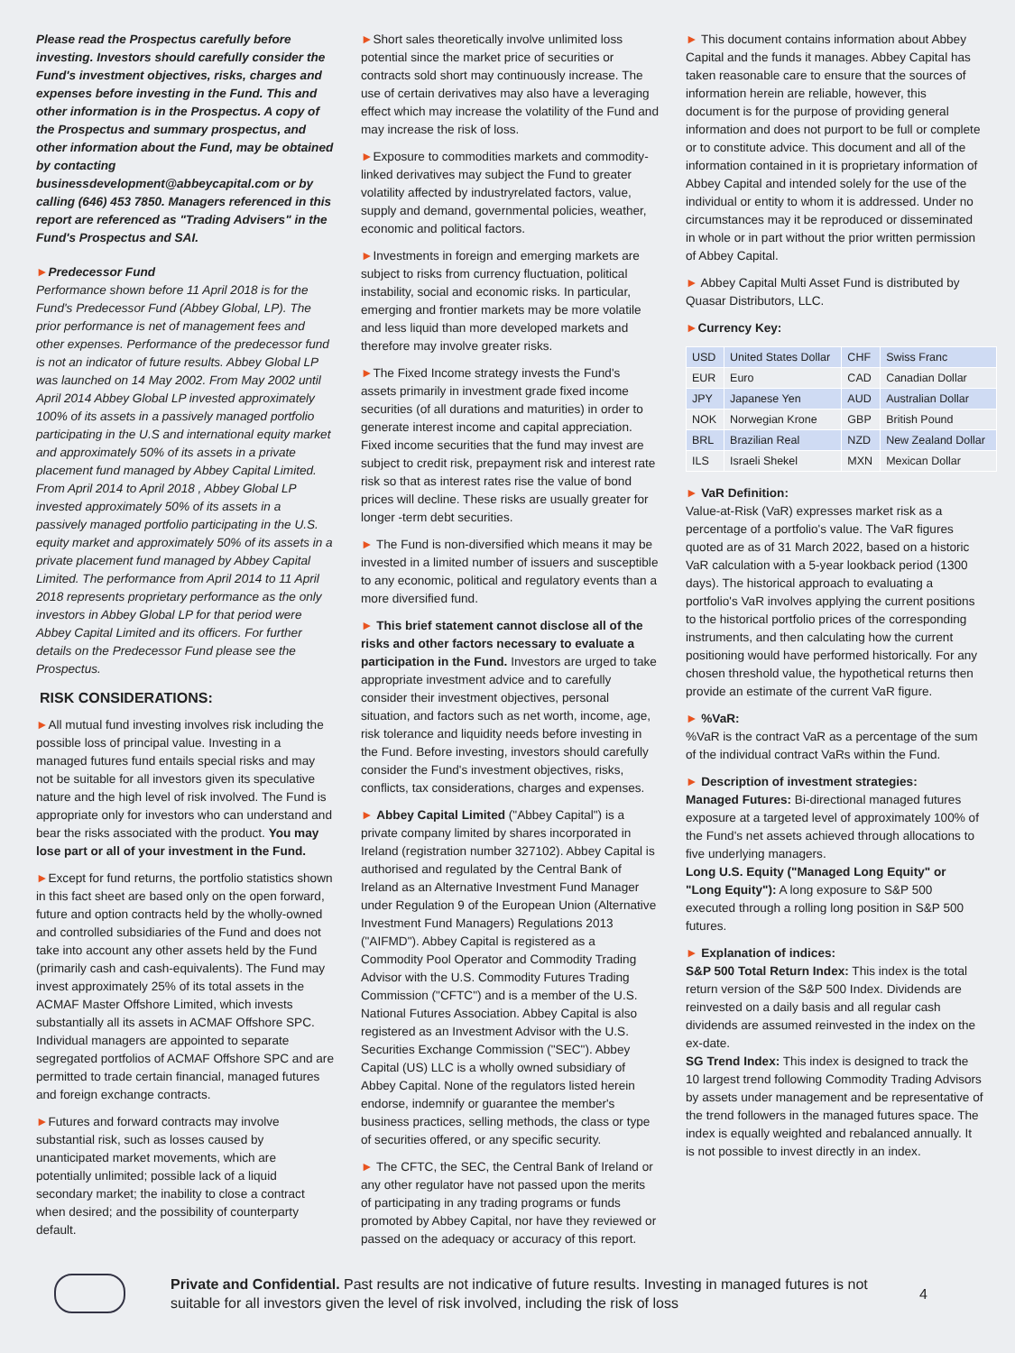Please read the Prospectus carefully before investing. Investors should carefully consider the Fund's investment objectives, risks, charges and expenses before investing in the Fund. This and other information is in the Prospectus. A copy of the Prospectus and summary prospectus, and other information about the Fund, may be obtained by contacting businessdevelopment@abbeycapital.com or by calling (646) 453 7850. Managers referenced in this report are referenced as "Trading Advisers" in the Fund's Prospectus and SAI.
►Predecessor Fund
Performance shown before 11 April 2018 is for the Fund's Predecessor Fund (Abbey Global, LP). The prior performance is net of management fees and other expenses. Performance of the predecessor fund is not an indicator of future results. Abbey Global LP was launched on 14 May 2002. From May 2002 until April 2014 Abbey Global LP invested approximately 100% of its assets in a passively managed portfolio participating in the U.S and international equity market and approximately 50% of its assets in a private placement fund managed by Abbey Capital Limited. From April 2014 to April 2018 , Abbey Global LP invested approximately 50% of its assets in a passively managed portfolio participating in the U.S. equity market and approximately 50% of its assets in a private placement fund managed by Abbey Capital Limited. The performance from April 2014 to 11 April 2018 represents proprietary performance as the only investors in Abbey Global LP for that period were Abbey Capital Limited and its officers. For further details on the Predecessor Fund please see the Prospectus.
RISK CONSIDERATIONS:
►All mutual fund investing involves risk including the possible loss of principal value. Investing in a managed futures fund entails special risks and may not be suitable for all investors given its speculative nature and the high level of risk involved. The Fund is appropriate only for investors who can understand and bear the risks associated with the product. You may lose part or all of your investment in the Fund.
►Except for fund returns, the portfolio statistics shown in this fact sheet are based only on the open forward, future and option contracts held by the wholly-owned and controlled subsidiaries of the Fund and does not take into account any other assets held by the Fund (primarily cash and cash-equivalents). The Fund may invest approximately 25% of its total assets in the ACMAF Master Offshore Limited, which invests substantially all its assets in ACMAF Offshore SPC. Individual managers are appointed to separate segregated portfolios of ACMAF Offshore SPC and are permitted to trade certain financial, managed futures and foreign exchange contracts.
►Futures and forward contracts may involve substantial risk, such as losses caused by unanticipated market movements, which are potentially unlimited; possible lack of a liquid secondary market; the inability to close a contract when desired; and the possibility of counterparty default.
►Short sales theoretically involve unlimited loss potential since the market price of securities or contracts sold short may continuously increase. The use of certain derivatives may also have a leveraging effect which may increase the volatility of the Fund and may increase the risk of loss.
►Exposure to commodities markets and commodity-linked derivatives may subject the Fund to greater volatility affected by industryrelated factors, value, supply and demand, governmental policies, weather, economic and political factors.
►Investments in foreign and emerging markets are subject to risks from currency fluctuation, political instability, social and economic risks. In particular, emerging and frontier markets may be more volatile and less liquid than more developed markets and therefore may involve greater risks.
►The Fixed Income strategy invests the Fund's assets primarily in investment grade fixed income securities (of all durations and maturities) in order to generate interest income and capital appreciation. Fixed income securities that the fund may invest are subject to credit risk, prepayment risk and interest rate risk so that as interest rates rise the value of bond prices will decline. These risks are usually greater for longer -term debt securities.
► The Fund is non-diversified which means it may be invested in a limited number of issuers and susceptible to any economic, political and regulatory events than a more diversified fund.
► This brief statement cannot disclose all of the risks and other factors necessary to evaluate a participation in the Fund. Investors are urged to take appropriate investment advice and to carefully consider their investment objectives, personal situation, and factors such as net worth, income, age, risk tolerance and liquidity needs before investing in the Fund. Before investing, investors should carefully consider the Fund's investment objectives, risks, conflicts, tax considerations, charges and expenses.
► Abbey Capital Limited ("Abbey Capital") is a private company limited by shares incorporated in Ireland (registration number 327102). Abbey Capital is authorised and regulated by the Central Bank of Ireland as an Alternative Investment Fund Manager under Regulation 9 of the European Union (Alternative Investment Fund Managers) Regulations 2013 ("AIFMD"). Abbey Capital is registered as a Commodity Pool Operator and Commodity Trading Advisor with the U.S. Commodity Futures Trading Commission ("CFTC") and is a member of the U.S. National Futures Association. Abbey Capital is also registered as an Investment Advisor with the U.S. Securities Exchange Commission ("SEC"). Abbey Capital (US) LLC is a wholly owned subsidiary of Abbey Capital. None of the regulators listed herein endorse, indemnify or guarantee the member's business practices, selling methods, the class or type of securities offered, or any specific security.
► The CFTC, the SEC, the Central Bank of Ireland or any other regulator have not passed upon the merits of participating in any trading programs or funds promoted by Abbey Capital, nor have they reviewed or passed on the adequacy or accuracy of this report.
► This document contains information about Abbey Capital and the funds it manages. Abbey Capital has taken reasonable care to ensure that the sources of information herein are reliable, however, this document is for the purpose of providing general information and does not purport to be full or complete or to constitute advice. This document and all of the information contained in it is proprietary information of Abbey Capital and intended solely for the use of the individual or entity to whom it is addressed. Under no circumstances may it be reproduced or disseminated in whole or in part without the prior written permission of Abbey Capital.
► Abbey Capital Multi Asset Fund is distributed by Quasar Distributors, LLC.
►Currency Key:
| USD | United States Dollar | CHF | Swiss Franc |
| EUR | Euro | CAD | Canadian Dollar |
| JPY | Japanese Yen | AUD | Australian Dollar |
| NOK | Norwegian Krone | GBP | British Pound |
| BRL | Brazilian Real | NZD | New Zealand Dollar |
| ILS | Israeli Shekel | MXN | Mexican Dollar |
► VaR Definition:
Value-at-Risk (VaR) expresses market risk as a percentage of a portfolio's value. The VaR figures quoted are as of 31 March 2022, based on a historic VaR calculation with a 5-year lookback period (1300 days). The historical approach to evaluating a portfolio's VaR involves applying the current positions to the historical portfolio prices of the corresponding instruments, and then calculating how the current positioning would have performed historically. For any chosen threshold value, the hypothetical returns then provide an estimate of the current VaR figure.
► %VaR:
%VaR is the contract VaR as a percentage of the sum of the individual contract VaRs within the Fund.
► Description of investment strategies:
Managed Futures: Bi-directional managed futures exposure at a targeted level of approximately 100% of the Fund's net assets achieved through allocations to five underlying managers.
Long U.S. Equity ("Managed Long Equity" or "Long Equity"): A long exposure to S&P 500 executed through a rolling long position in S&P 500 futures.
► Explanation of indices:
S&P 500 Total Return Index: This index is the total return version of the S&P 500 Index. Dividends are reinvested on a daily basis and all regular cash dividends are assumed reinvested in the index on the ex-date.
SG Trend Index: This index is designed to track the 10 largest trend following Commodity Trading Advisors by assets under management and be representative of the trend followers in the managed futures space. The index is equally weighted and rebalanced annually. It is not possible to invest directly in an index.
Private and Confidential. Past results are not indicative of future results. Investing in managed futures is not suitable for all investors given the level of risk involved, including the risk of loss
4